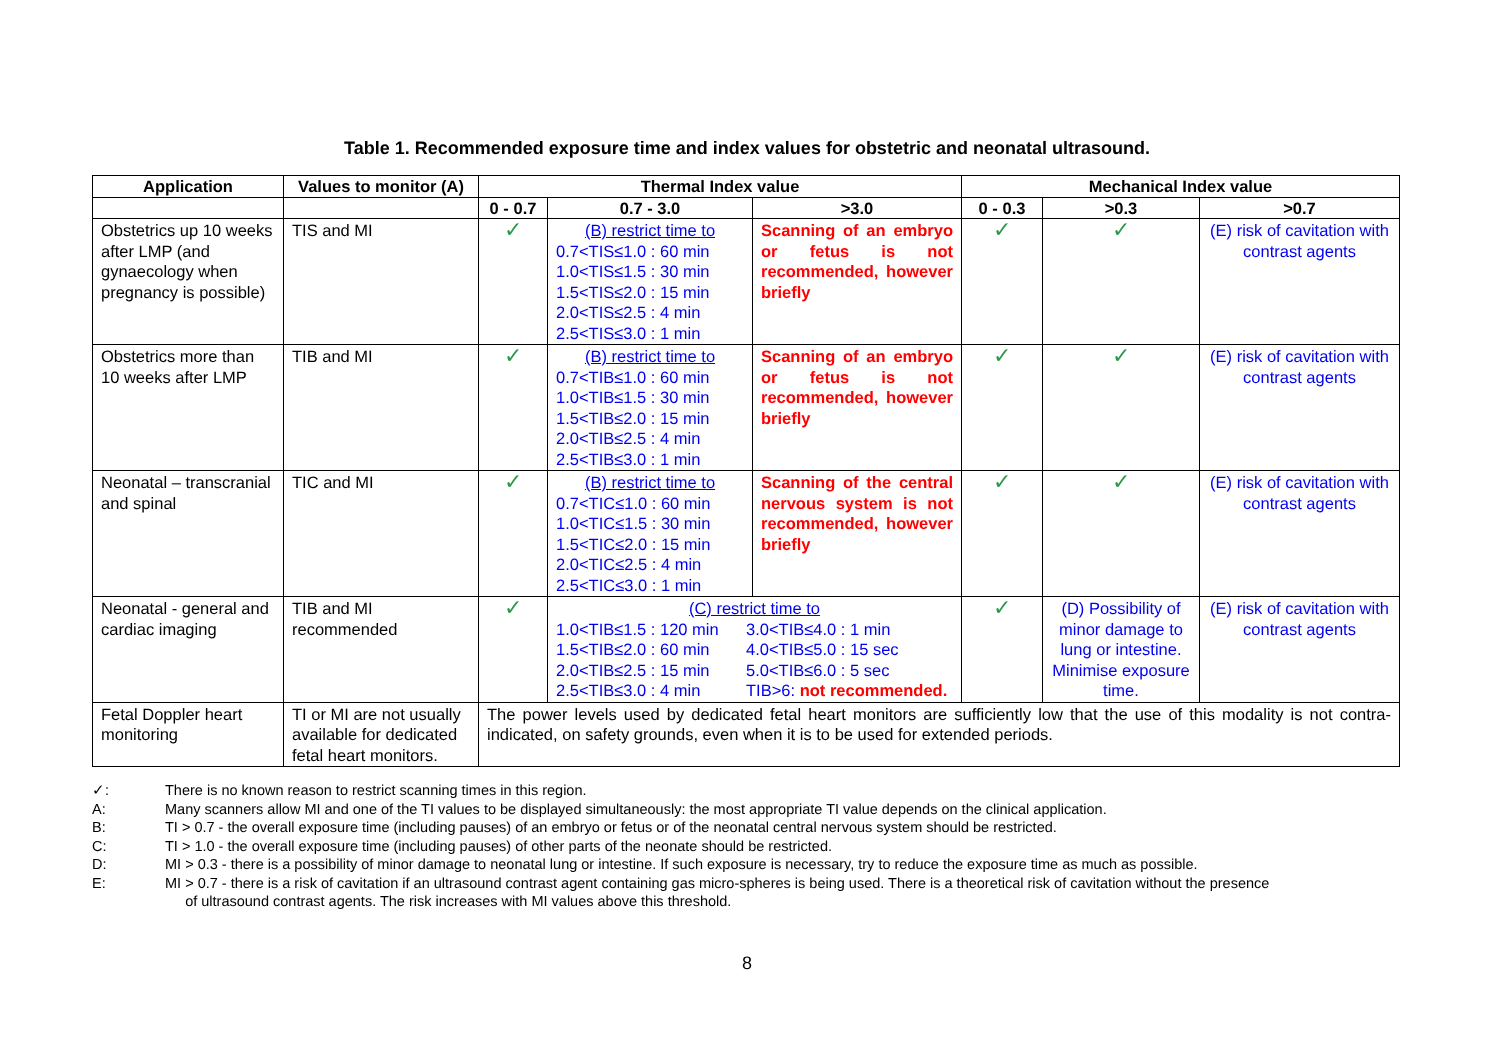Table 1. Recommended exposure time and index values for obstetric and neonatal ultrasound.
| Application | Values to monitor (A) | Thermal Index value | | | Mechanical Index value | | |
| --- | --- | --- | --- | --- | --- | --- | --- |
| | | 0 - 0.7 | 0.7 - 3.0 | >3.0 | 0 - 0.3 | >0.3 | >0.7 |
| Obstetrics up 10 weeks after LMP (and gynaecology when pregnancy is possible) | TIS and MI | ✓ | (B) restrict time to 0.7<TIS≤1.0 : 60 min 1.0<TIS≤1.5 : 30 min 1.5<TIS≤2.0 : 15 min 2.0<TIS≤2.5 : 4 min 2.5<TIS≤3.0 : 1 min | Scanning of an embryo or fetus is not recommended, however briefly | ✓ | ✓ | (E) risk of cavitation with contrast agents |
| Obstetrics more than 10 weeks after LMP | TIB and MI | ✓ | (B) restrict time to 0.7<TIB≤1.0 : 60 min 1.0<TIB≤1.5 : 30 min 1.5<TIB≤2.0 : 15 min 2.0<TIB≤2.5 : 4 min 2.5<TIB≤3.0 : 1 min | Scanning of an embryo or fetus is not recommended, however briefly | ✓ | ✓ | (E) risk of cavitation with contrast agents |
| Neonatal – transcranial and spinal | TIC and MI | ✓ | (B) restrict time to 0.7<TIC≤1.0 : 60 min 1.0<TIC≤1.5 : 30 min 1.5<TIC≤2.0 : 15 min 2.0<TIC≤2.5 : 4 min 2.5<TIC≤3.0 : 1 min | Scanning of the central nervous system is not recommended, however briefly | ✓ | ✓ | (E) risk of cavitation with contrast agents |
| Neonatal - general and cardiac imaging | TIB and MI recommended | ✓ | (C) restrict time to 1.0<TIB≤1.5 : 120 min 1.5<TIB≤2.0 : 60 min 2.0<TIB≤2.5 : 15 min 2.5<TIB≤3.0 : 4 min 3.0<TIB≤4.0 : 1 min 4.0<TIB≤5.0 : 15 sec 5.0<TIB≤6.0 : 5 sec TIB>6: not recommended. | | ✓ | (D) Possibility of minor damage to lung or intestine. Minimise exposure time. | (E) risk of cavitation with contrast agents |
| Fetal Doppler heart monitoring | TI or MI are not usually available for dedicated fetal heart monitors. | The power levels used by dedicated fetal heart monitors are sufficiently low that the use of this modality is not contra-indicated, on safety grounds, even when it is to be used for extended periods. | | | | | |
✓: There is no known reason to restrict scanning times in this region.
A: Many scanners allow MI and one of the TI values to be displayed simultaneously: the most appropriate TI value depends on the clinical application.
B: TI > 0.7 - the overall exposure time (including pauses) of an embryo or fetus or of the neonatal central nervous system should be restricted.
C: TI > 1.0 - the overall exposure time (including pauses) of other parts of the neonate should be restricted.
D: MI > 0.3 - there is a possibility of minor damage to neonatal lung or intestine. If such exposure is necessary, try to reduce the exposure time as much as possible.
E: MI > 0.7 - there is a risk of cavitation if an ultrasound contrast agent containing gas micro-spheres is being used. There is a theoretical risk of cavitation without the presence
of ultrasound contrast agents. The risk increases with MI values above this threshold.
8